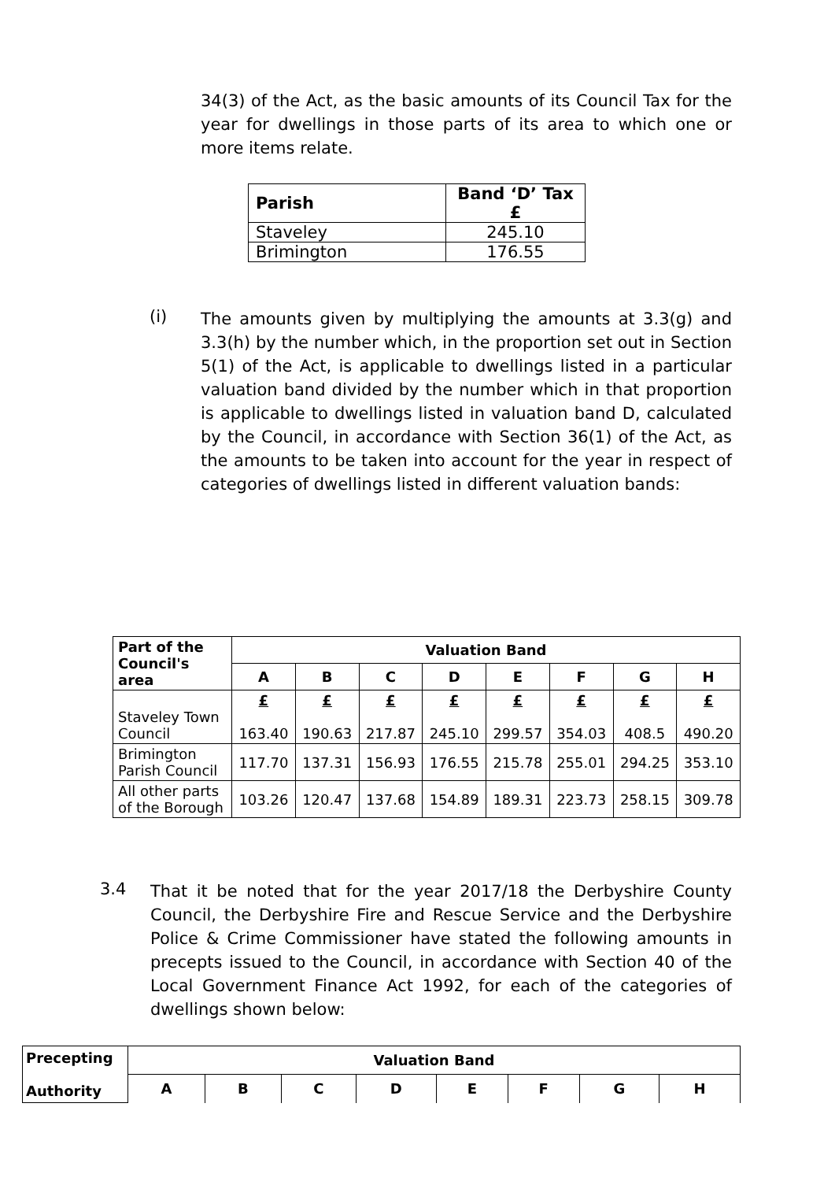34(3) of the Act, as the basic amounts of its Council Tax for the year for dwellings in those parts of its area to which one or more items relate.
| Parish | Band ‘D’ Tax £ |
| --- | --- |
| Staveley | 245.10 |
| Brimington | 176.55 |
(i)
The amounts given by multiplying the amounts at 3.3(g) and 3.3(h) by the number which, in the proportion set out in Section 5(1) of the Act, is applicable to dwellings listed in a particular valuation band divided by the number which in that proportion is applicable to dwellings listed in valuation band D, calculated by the Council, in accordance with Section 36(1) of the Act, as the amounts to be taken into account for the year in respect of categories of dwellings listed in different valuation bands:
| Part of the Council's area | Valuation Band | | | | | | | |
| --- | --- | --- | --- | --- | --- | --- | --- | --- |
| | A | B | C | D | E | F | G | H |
| Staveley Town Council | £ 163.40 | £ 190.63 | £ 217.87 | £ 245.10 | £ 299.57 | £ 354.03 | £ 408.5 | £ 490.20 |
| Brimington Parish Council | 117.70 | 137.31 | 156.93 | 176.55 | 215.78 | 255.01 | 294.25 | 353.10 |
| All other parts of the Borough | 103.26 | 120.47 | 137.68 | 154.89 | 189.31 | 223.73 | 258.15 | 309.78 |
3.4
That it be noted that for the year 2017/18 the Derbyshire County Council, the Derbyshire Fire and Rescue Service and the Derbyshire Police & Crime Commissioner have stated the following amounts in precepts issued to the Council, in accordance with Section 40 of the Local Government Finance Act 1992, for each of the categories of dwellings shown below:
| Precepting Authority | Valuation Band | | | | | | | |
| --- | --- | --- | --- | --- | --- | --- | --- | --- |
| | A | B | C | D | E | F | G | H |